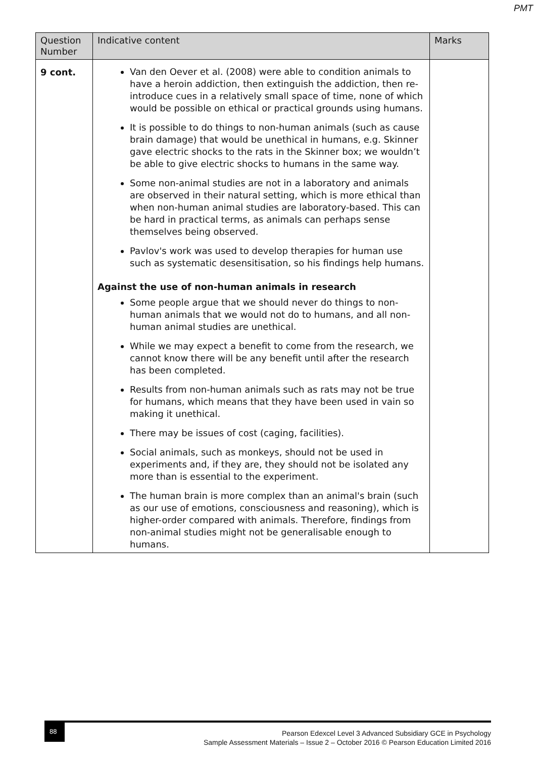PMT
| Question Number | Indicative content | Marks |
| --- | --- | --- |
| 9 cont. | Van den Oever et al. (2008) were able to condition animals to have a heroin addiction, then extinguish the addiction, then re-introduce cues in a relatively small space of time, none of which would be possible on ethical or practical grounds using humans. It is possible to do things to non-human animals (such as cause brain damage) that would be unethical in humans, e.g. Skinner gave electric shocks to the rats in the Skinner box; we wouldn’t be able to give electric shocks to humans in the same way. Some non-animal studies are not in a laboratory and animals are observed in their natural setting, which is more ethical than when non-human animal studies are laboratory-based. This can be hard in practical terms, as animals can perhaps sense themselves being observed. Pavlov's work was used to develop therapies for human use such as systematic desensitisation, so his findings help humans. Against the use of non-human animals in research Some people argue that we should never do things to non-human animals that we would not do to humans, and all non-human animal studies are unethical. While we may expect a benefit to come from the research, we cannot know there will be any benefit until after the research has been completed. Results from non-human animals such as rats may not be true for humans, which means that they have been used in vain so making it unethical. There may be issues of cost (caging, facilities). Social animals, such as monkeys, should not be used in experiments and, if they are, they should not be isolated any more than is essential to the experiment. The human brain is more complex than an animal's brain (such as our use of emotions, consciousness and reasoning), which is higher-order compared with animals. Therefore, findings from non-animal studies might not be generalisable enough to humans. | |
88
Pearson Edexcel Level 3 Advanced Subsidiary GCE in Psychology
Sample Assessment Materials – Issue 2 – October 2016 © Pearson Education Limited 2016